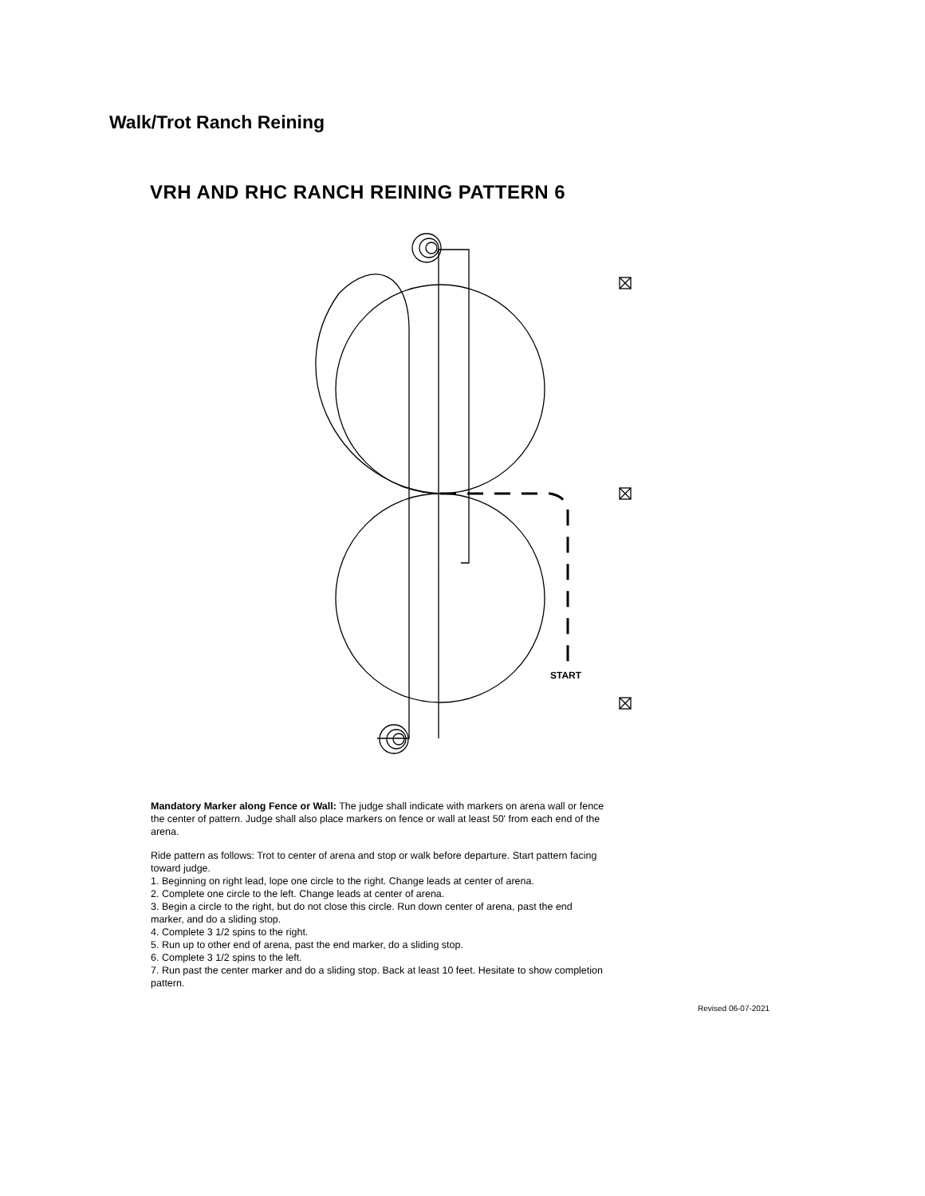Walk/Trot Ranch Reining
VRH AND RHC RANCH REINING PATTERN 6
START
Mandatory Marker along Fence or Wall: The judge shall indicate with markers on arena wall or fence the center of pattern. Judge shall also place markers on fence or wall at least 50' from each end of the arena.
Ride pattern as follows: Trot to center of arena and stop or walk before departure. Start pattern facing toward judge.
1. Beginning on right lead, lope one circle to the right. Change leads at center of arena.
2. Complete one circle to the left. Change leads at center of arena.
3. Begin a circle to the right, but do not close this circle. Run down center of arena, past the end marker, and do a sliding stop.
4. Complete 3 1/2 spins to the right.
5. Run up to other end of arena, past the end marker, do a sliding stop.
6. Complete 3 1/2 spins to the left.
7. Run past the center marker and do a sliding stop. Back at least 10 feet. Hesitate to show completion pattern.
Revised 06-07-2021